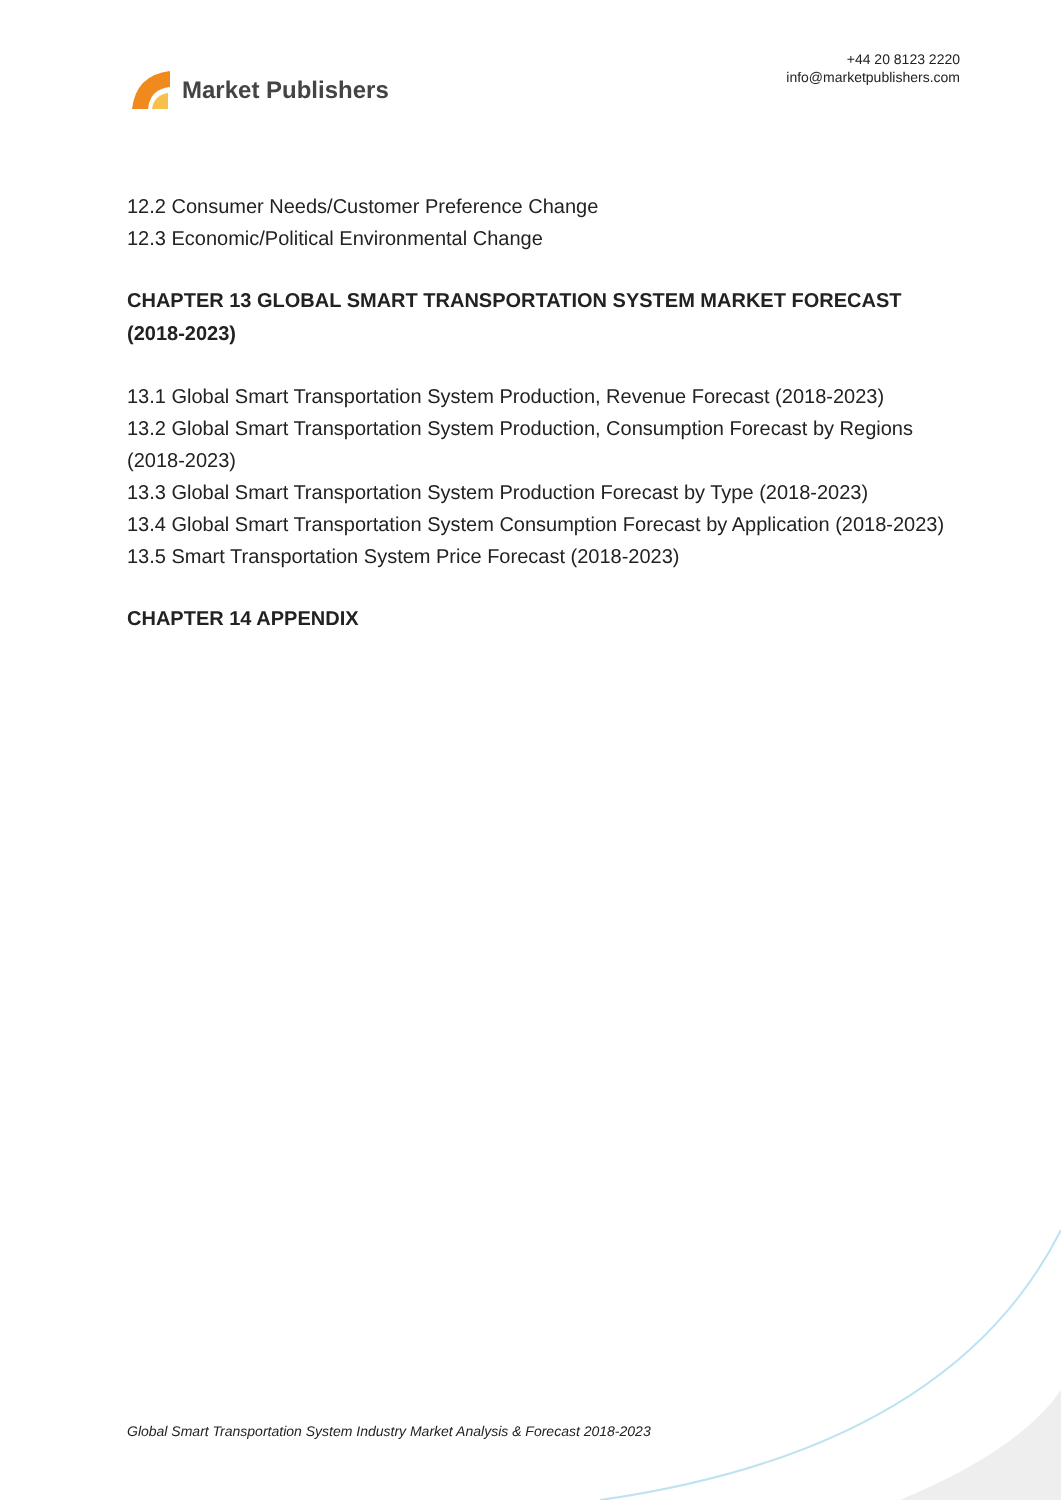Market Publishers
+44 20 8123 2220
info@marketpublishers.com
12.2 Consumer Needs/Customer Preference Change
12.3 Economic/Political Environmental Change
CHAPTER 13 GLOBAL SMART TRANSPORTATION SYSTEM MARKET FORECAST (2018-2023)
13.1 Global Smart Transportation System Production, Revenue Forecast (2018-2023)
13.2 Global Smart Transportation System Production, Consumption Forecast by Regions (2018-2023)
13.3 Global Smart Transportation System Production Forecast by Type (2018-2023)
13.4 Global Smart Transportation System Consumption Forecast by Application (2018-2023)
13.5 Smart Transportation System Price Forecast (2018-2023)
CHAPTER 14 APPENDIX
Global Smart Transportation System Industry Market Analysis & Forecast 2018-2023